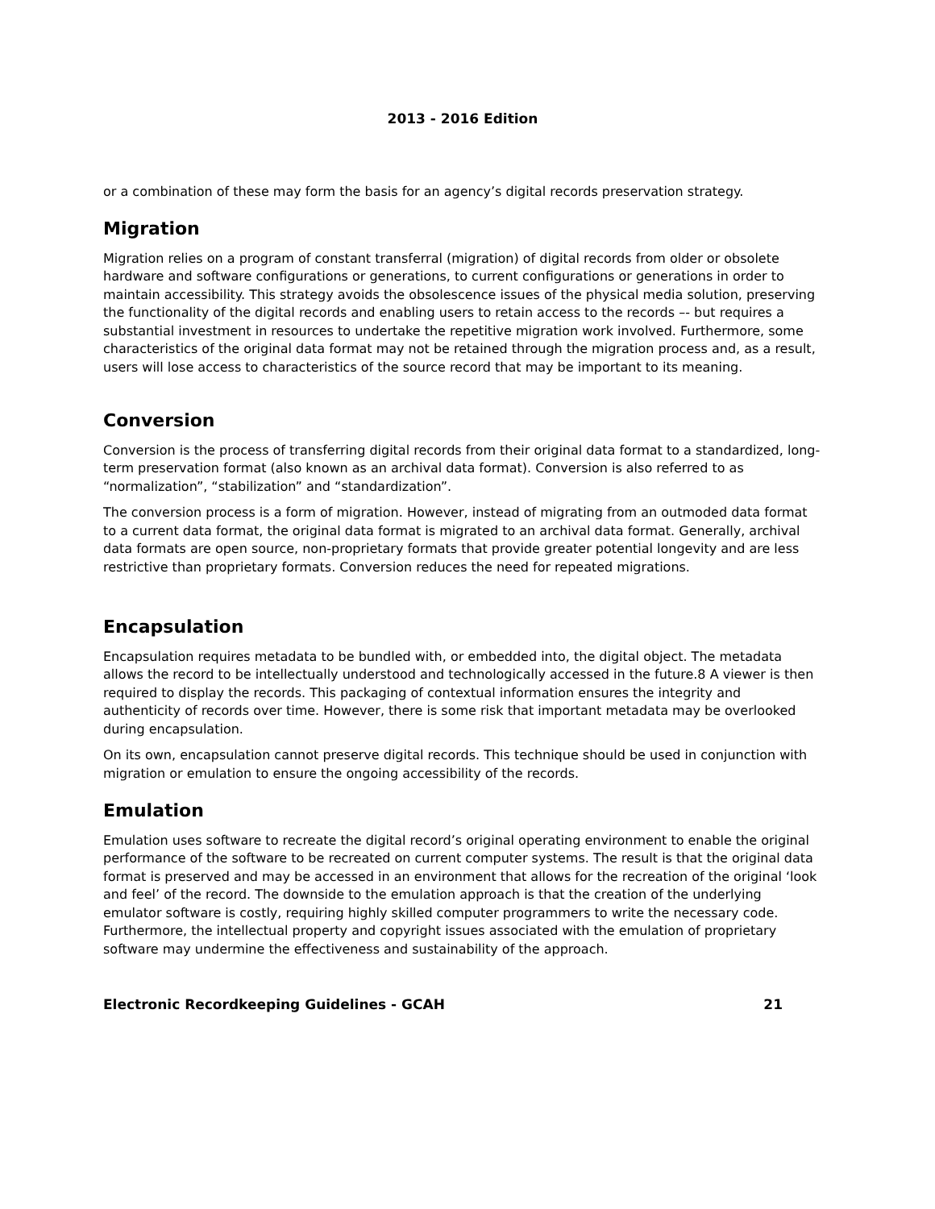2013 - 2016 Edition
or a combination of these may form the basis for an agency’s digital records preservation strategy.
Migration
Migration relies on a program of constant transferral (migration) of digital records from older or obsolete hardware and software configurations or generations, to current configurations or generations in order to maintain accessibility. This strategy avoids the obsolescence issues of the physical media solution, preserving the functionality of the digital records and enabling users to retain access to the records –- but requires a substantial investment in resources to undertake the repetitive migration work involved. Furthermore, some characteristics of the original data format may not be retained through the migration process and, as a result, users will lose access to characteristics of the source record that may be important to its meaning.
Conversion
Conversion is the process of transferring digital records from their original data format to a standardized, long-term preservation format (also known as an archival data format). Conversion is also referred to as “normalization”, “stabilization” and “standardization”.
The conversion process is a form of migration. However, instead of migrating from an outmoded data format to a current data format, the original data format is migrated to an archival data format. Generally, archival data formats are open source, non-proprietary formats that provide greater potential longevity and are less restrictive than proprietary formats. Conversion reduces the need for repeated migrations.
Encapsulation
Encapsulation requires metadata to be bundled with, or embedded into, the digital object. The metadata allows the record to be intellectually understood and technologically accessed in the future.8 A viewer is then required to display the records. This packaging of contextual information ensures the integrity and authenticity of records over time. However, there is some risk that important metadata may be overlooked during encapsulation.
On its own, encapsulation cannot preserve digital records. This technique should be used in conjunction with migration or emulation to ensure the ongoing accessibility of the records.
Emulation
Emulation uses software to recreate the digital record’s original operating environment to enable the original performance of the software to be recreated on current computer systems. The result is that the original data format is preserved and may be accessed in an environment that allows for the recreation of the original ‘look and feel’ of the record. The downside to the emulation approach is that the creation of the underlying emulator software is costly, requiring highly skilled computer programmers to write the necessary code. Furthermore, the intellectual property and copyright issues associated with the emulation of proprietary software may undermine the effectiveness and sustainability of the approach.
Electronic Recordkeeping Guidelines - GCAH 21